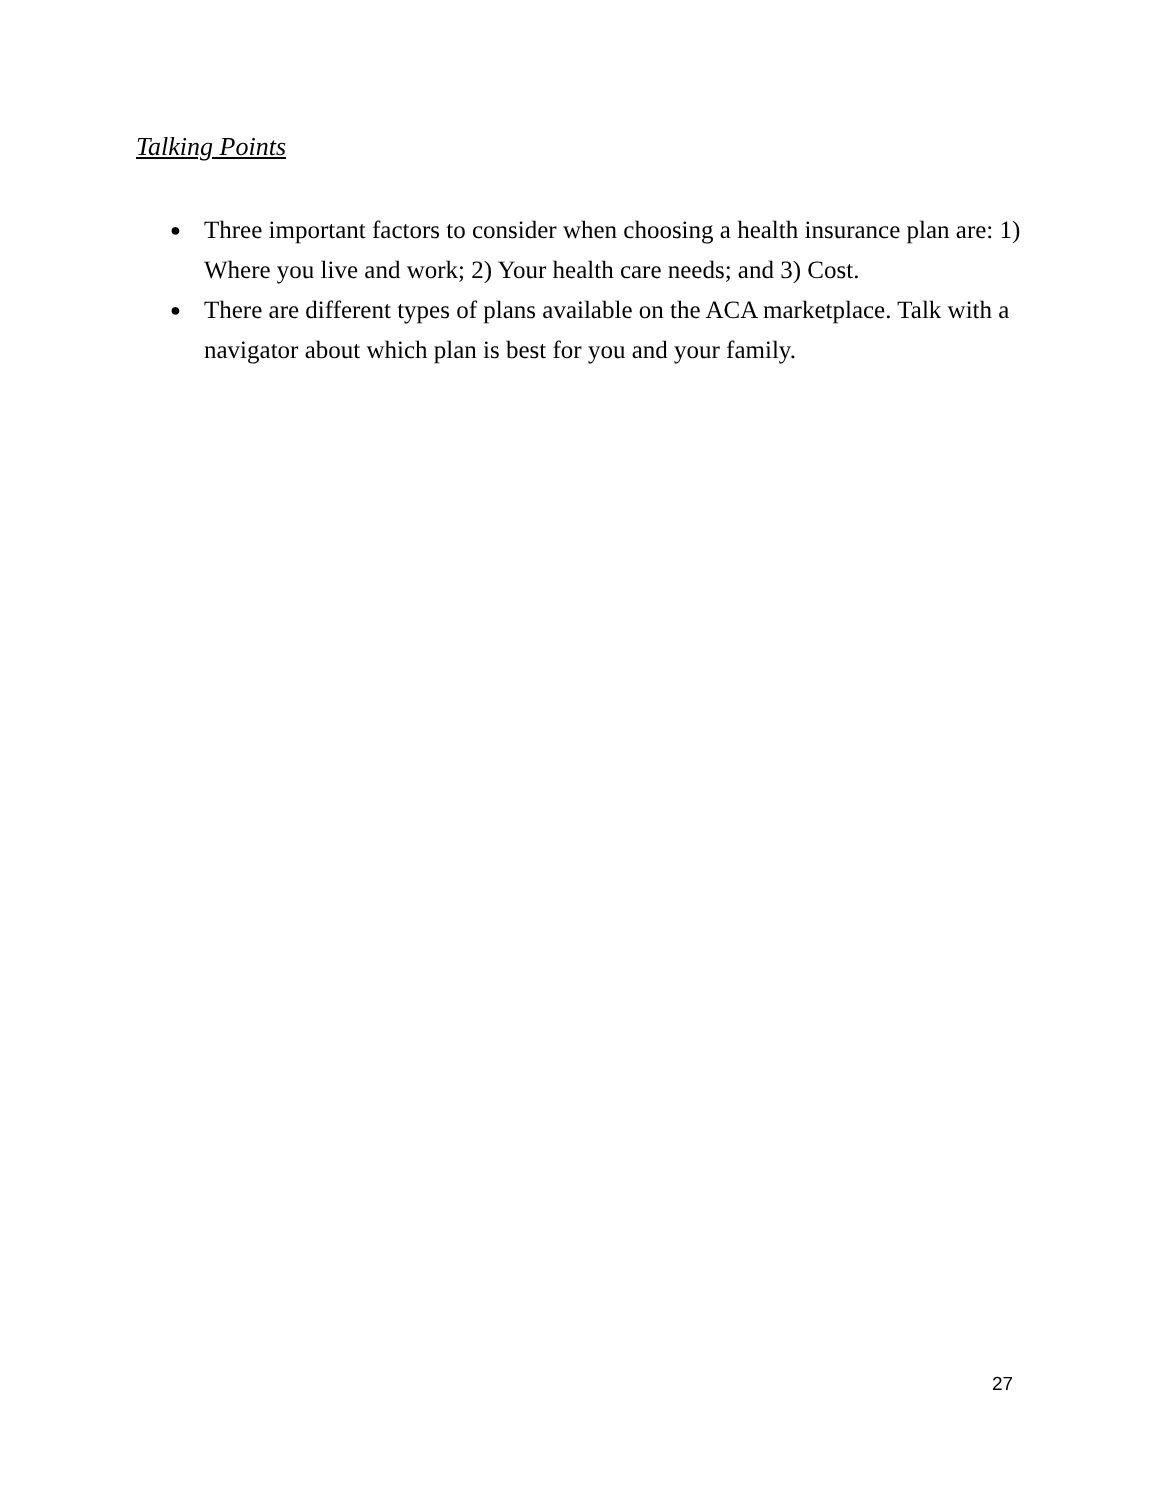Talking Points
● Three important factors to consider when choosing a health insurance plan are: 1) Where you live and work; 2) Your health care needs; and 3) Cost.
● There are different types of plans available on the ACA marketplace. Talk with a navigator about which plan is best for you and your family.
27